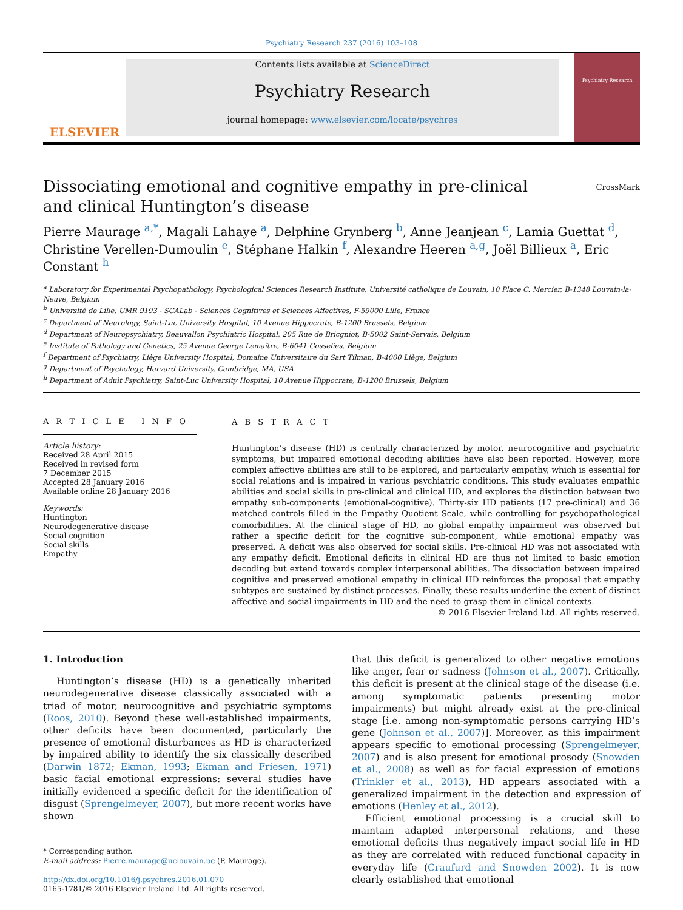Psychiatry Research 237 (2016) 103–108
ELSEVIER
Contents lists available at ScienceDirect
Psychiatry Research
journal homepage: www.elsevier.com/locate/psychres
Psychiatry Research
Dissociating emotional and cognitive empathy in pre-clinical and clinical Huntington’s disease
CrossMark
Pierre Maurage <sup>a,*</sup>, Magali Lahaye <sup>a</sup>, Delphine Grynberg <sup>b</sup>, Anne Jeanjean <sup>c</sup>, Lamia Guettat <sup>d</sup>, Christine Verellen-Dumoulin <sup>e</sup>, Stéphane Halkin <sup>f</sup>, Alexandre Heeren <sup>a,g</sup>, Joël Billieux <sup>a</sup>, Eric Constant <sup>h</sup>
<sup>a</sup> Laboratory for Experimental Psychopathology, Psychological Sciences Research Institute, Université catholique de Louvain, 10 Place C. Mercier, B-1348 Louvain-la-Neuve, Belgium
<sup>b</sup> Université de Lille, UMR 9193 - SCALab - Sciences Cognitives et Sciences Affectives, F-59000 Lille, France
<sup>c</sup> Department of Neurology, Saint-Luc University Hospital, 10 Avenue Hippocrate, B-1200 Brussels, Belgium
<sup>d</sup> Department of Neuropsychiatry, Beauvallon Psychiatric Hospital, 205 Rue de Bricgniot, B-5002 Saint-Servais, Belgium
<sup>e</sup> Institute of Pathology and Genetics, 25 Avenue George Lemaître, B-6041 Gosselies, Belgium
<sup>f</sup> Department of Psychiatry, Liège University Hospital, Domaine Universitaire du Sart Tilman, B-4000 Liège, Belgium
<sup>g</sup> Department of Psychology, Harvard University, Cambridge, MA, USA
<sup>h</sup> Department of Adult Psychiatry, Saint-Luc University Hospital, 10 Avenue Hippocrate, B-1200 Brussels, Belgium
A R T I C L E I N F O
Article history:
Received 28 April 2015
Received in revised form
7 December 2015
Accepted 28 January 2016
Available online 28 January 2016
Keywords:
Huntington
Neurodegenerative disease
Social cognition
Social skills
Empathy
A B S T R A C T
Huntington’s disease (HD) is centrally characterized by motor, neurocognitive and psychiatric symptoms, but impaired emotional decoding abilities have also been reported. However, more complex affective abilities are still to be explored, and particularly empathy, which is essential for social relations and is impaired in various psychiatric conditions. This study evaluates empathic abilities and social skills in pre-clinical and clinical HD, and explores the distinction between two empathy sub-components (emotional-cognitive). Thirty-six HD patients (17 pre-clinical) and 36 matched controls filled in the Empathy Quotient Scale, while controlling for psychopathological comorbidities. At the clinical stage of HD, no global empathy impairment was observed but rather a specific deficit for the cognitive sub-component, while emotional empathy was preserved. A deficit was also observed for social skills. Pre-clinical HD was not associated with any empathy deficit. Emotional deficits in clinical HD are thus not limited to basic emotion decoding but extend towards complex interpersonal abilities. The dissociation between impaired cognitive and preserved emotional empathy in clinical HD reinforces the proposal that empathy subtypes are sustained by distinct processes. Finally, these results underline the extent of distinct affective and social impairments in HD and the need to grasp them in clinical contexts.
© 2016 Elsevier Ireland Ltd. All rights reserved.
1. Introduction
Huntington’s disease (HD) is a genetically inherited neurodegenerative disease classically associated with a triad of motor, neurocognitive and psychiatric symptoms (Roos, 2010). Beyond these well-established impairments, other deficits have been documented, particularly the presence of emotional disturbances as HD is characterized by impaired ability to identify the six classically described (Darwin 1872; Ekman, 1993; Ekman and Friesen, 1971) basic facial emotional expressions: several studies have initially evidenced a specific deficit for the identification of disgust (Sprengelmeyer, 2007), but more recent works have shown
* Corresponding author.
E-mail address: Pierre.maurage@uclouvain.be (P. Maurage).
http://dx.doi.org/10.1016/j.psychres.2016.01.070
0165-1781/© 2016 Elsevier Ireland Ltd. All rights reserved.
that this deficit is generalized to other negative emotions like anger, fear or sadness (Johnson et al., 2007). Critically, this deficit is present at the clinical stage of the disease (i.e. among symptomatic patients presenting motor impairments) but might already exist at the pre-clinical stage [i.e. among non-symptomatic persons carrying HD’s gene (Johnson et al., 2007)]. Moreover, as this impairment appears specific to emotional processing (Sprengelmeyer, 2007) and is also present for emotional prosody (Snowden et al., 2008) as well as for facial expression of emotions (Trinkler et al., 2013), HD appears associated with a generalized impairment in the detection and expression of emotions (Henley et al., 2012).
Efficient emotional processing is a crucial skill to maintain adapted interpersonal relations, and these emotional deficits thus negatively impact social life in HD as they are correlated with reduced functional capacity in everyday life (Craufurd and Snowden 2002). It is now clearly established that emotional